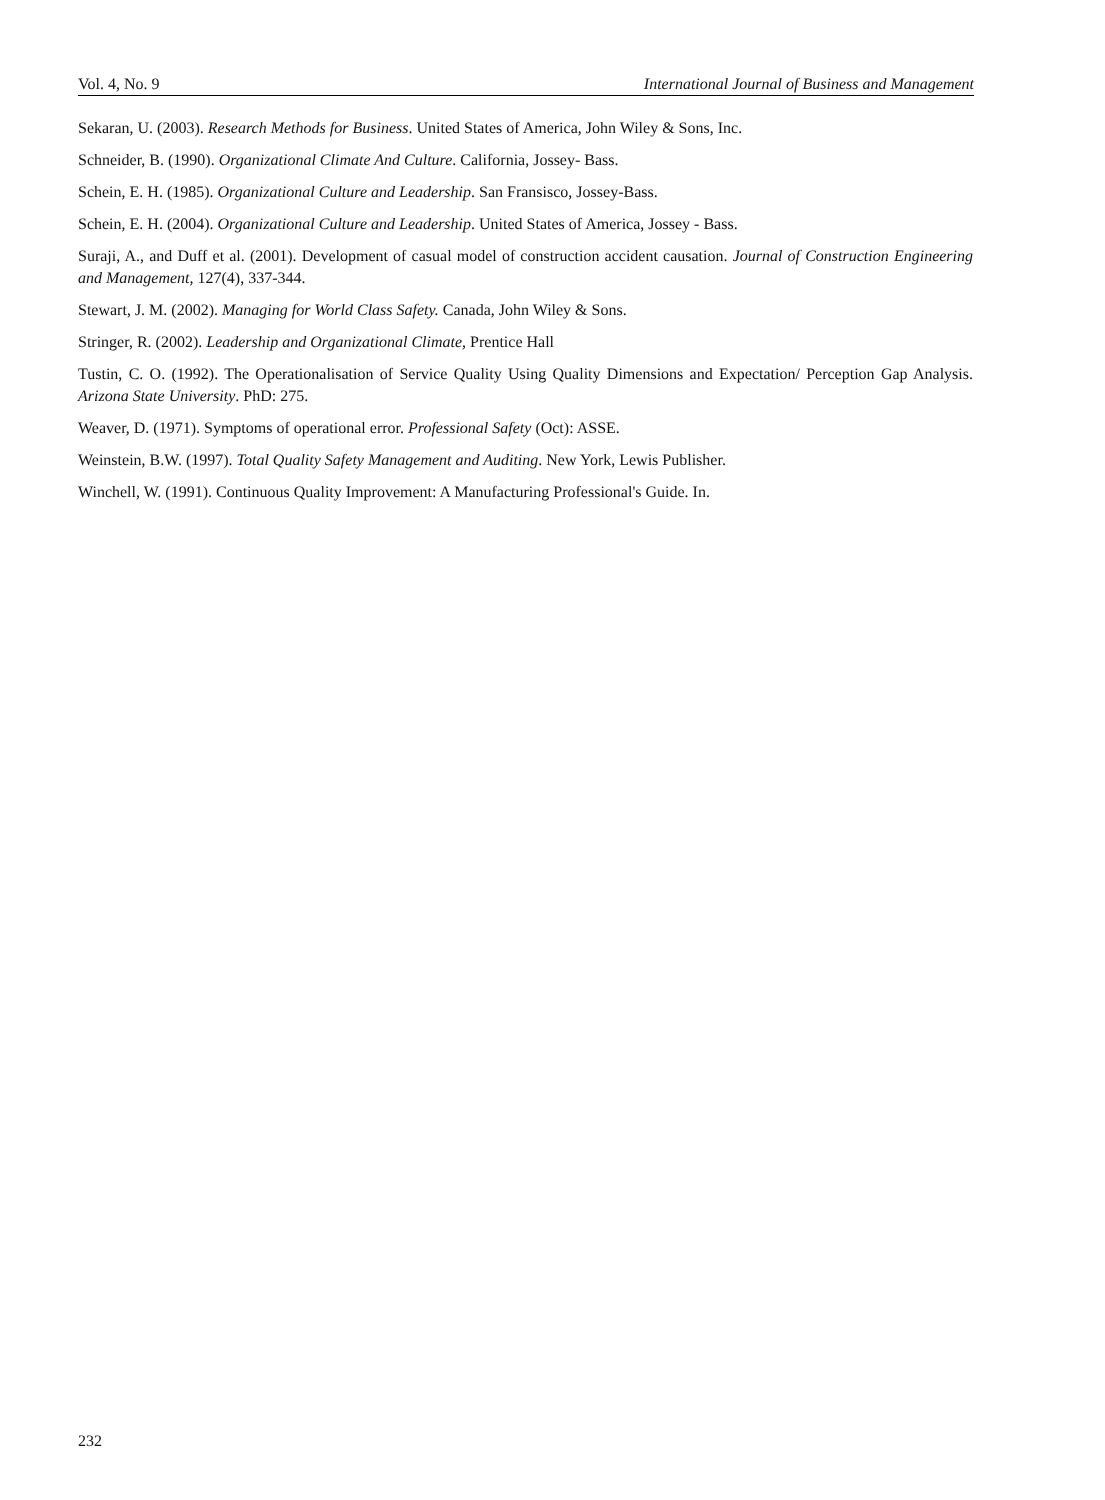Vol. 4, No. 9 International Journal of Business and Management
Sekaran, U. (2003). Research Methods for Business. United States of America, John Wiley & Sons, Inc.
Schneider, B. (1990). Organizational Climate And Culture. California, Jossey- Bass.
Schein, E. H. (1985). Organizational Culture and Leadership. San Fransisco, Jossey-Bass.
Schein, E. H. (2004). Organizational Culture and Leadership. United States of America, Jossey - Bass.
Suraji, A., and Duff et al. (2001). Development of casual model of construction accident causation. Journal of Construction Engineering and Management, 127(4), 337-344.
Stewart, J. M. (2002). Managing for World Class Safety. Canada, John Wiley & Sons.
Stringer, R. (2002). Leadership and Organizational Climate, Prentice Hall
Tustin, C. O. (1992). The Operationalisation of Service Quality Using Quality Dimensions and Expectation/ Perception Gap Analysis. Arizona State University. PhD: 275.
Weaver, D. (1971). Symptoms of operational error. Professional Safety (Oct): ASSE.
Weinstein, B.W. (1997). Total Quality Safety Management and Auditing. New York, Lewis Publisher.
Winchell, W. (1991). Continuous Quality Improvement: A Manufacturing Professional's Guide. In.
232